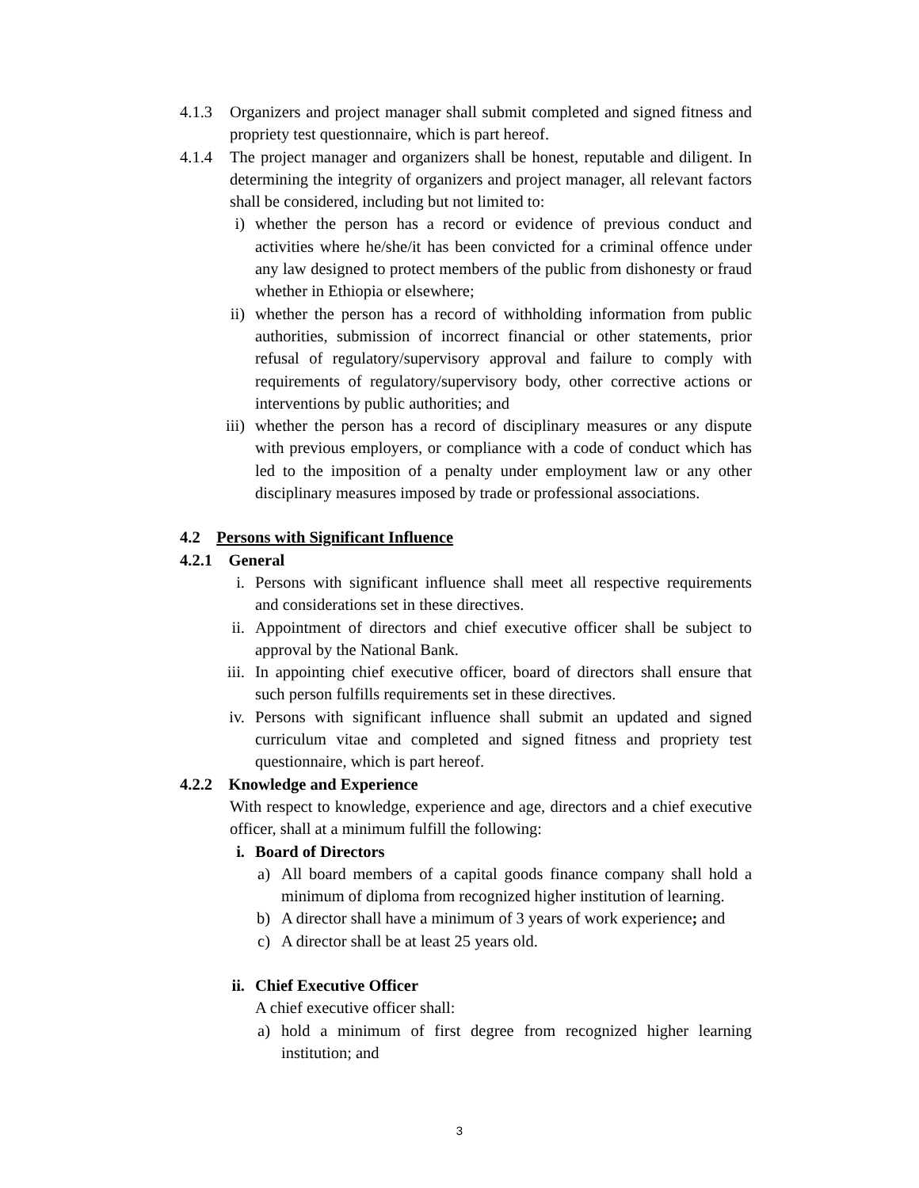4.1.3 Organizers and project manager shall submit completed and signed fitness and propriety test questionnaire, which is part hereof.
4.1.4 The project manager and organizers shall be honest, reputable and diligent. In determining the integrity of organizers and project manager, all relevant factors shall be considered, including but not limited to:
i) whether the person has a record or evidence of previous conduct and activities where he/she/it has been convicted for a criminal offence under any law designed to protect members of the public from dishonesty or fraud whether in Ethiopia or elsewhere;
ii) whether the person has a record of withholding information from public authorities, submission of incorrect financial or other statements, prior refusal of regulatory/supervisory approval and failure to comply with requirements of regulatory/supervisory body, other corrective actions or interventions by public authorities; and
iii) whether the person has a record of disciplinary measures or any dispute with previous employers, or compliance with a code of conduct which has led to the imposition of a penalty under employment law or any other disciplinary measures imposed by trade or professional associations.
4.2 Persons with Significant Influence
4.2.1 General
i. Persons with significant influence shall meet all respective requirements and considerations set in these directives.
ii. Appointment of directors and chief executive officer shall be subject to approval by the National Bank.
iii. In appointing chief executive officer, board of directors shall ensure that such person fulfills requirements set in these directives.
iv. Persons with significant influence shall submit an updated and signed curriculum vitae and completed and signed fitness and propriety test questionnaire, which is part hereof.
4.2.2 Knowledge and Experience
With respect to knowledge, experience and age, directors and a chief executive officer, shall at a minimum fulfill the following:
i. Board of Directors
a) All board members of a capital goods finance company shall hold a minimum of diploma from recognized higher institution of learning.
b) A director shall have a minimum of 3 years of work experience; and
c) A director shall be at least 25 years old.
ii. Chief Executive Officer
A chief executive officer shall:
a) hold a minimum of first degree from recognized higher learning institution; and
3